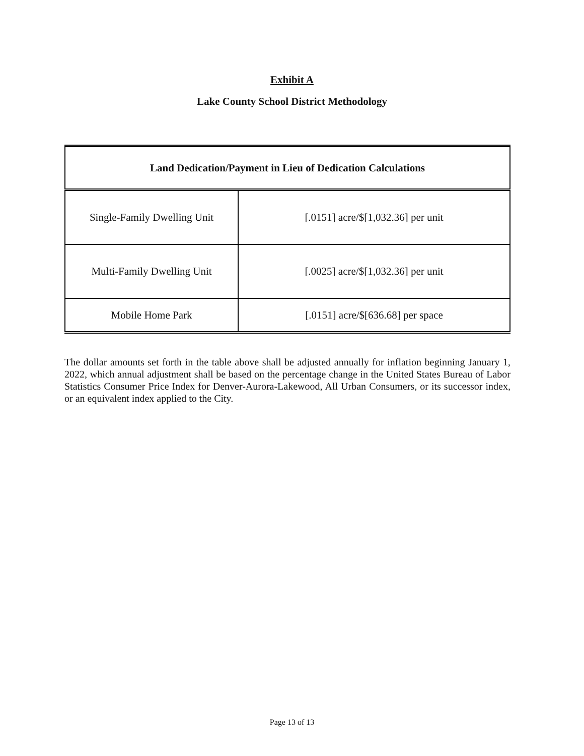Exhibit A
Lake County School District Methodology
| Land Dedication/Payment in Lieu of Dedication Calculations | |
| --- | --- |
| Single-Family Dwelling Unit | [.0151] acre/$[1,032.36] per unit |
| Multi-Family Dwelling Unit | [.0025] acre/$[1,032.36] per unit |
| Mobile Home Park | [.0151] acre/$[636.68] per space |
The dollar amounts set forth in the table above shall be adjusted annually for inflation beginning January 1, 2022, which annual adjustment shall be based on the percentage change in the United States Bureau of Labor Statistics Consumer Price Index for Denver-Aurora-Lakewood, All Urban Consumers, or its successor index, or an equivalent index applied to the City.
Page 13 of 13